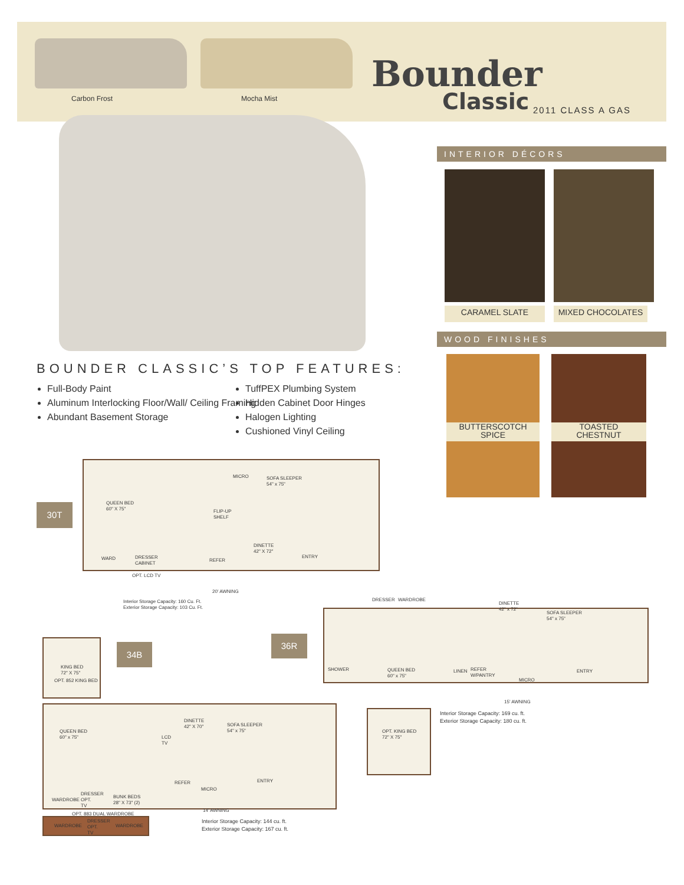Carbon Frost Mocha Mist
Bounder
Classic 2011 CLASS A GAS
INTERIOR DÉCORS
CARAMEL SLATE MIXED CHOCOLATES
WOOD FINISHES
BUTTERSCOTCH
SPICE
TOASTED
CHESTNUT
BOUNDER CLASSIC’S TOP FEATURES:
Full-Body Paint
Aluminum Interlocking Floor/Wall/ Ceiling Framing
Abundant Basement Storage
TuffPEX Plumbing System
Hidden Cabinet Door Hinges
Halogen Lighting
Cushioned Vinyl Ceiling
30T
QUEEN BED
60" X 75"
MICRO
SOFA SLEEPER
54" x 75"
FLIP-UP
SHELF
DINETTE
42" X 72"
WARD
DRESSER
CABINET
REFER
ENTRY
OPT. LCD TV
20' AWNING
Interior Storage Capacity: 160 Cu. Ft.
Exterior Storage Capacity: 103 Cu. Ft.
36R
DRESSER WARDROBE
DINETTE
42" x 72"
SOFA SLEEPER
54" x 75"
SHOWER
QUEEN BED
60" x 75"
LINEN
REFER
W/PANTRY
MICRO
ENTRY
15' AWNING
Interior Storage Capacity: 169 cu. ft.
Exterior Storage Capacity: 180 cu. ft.
OPT. KING BED
72" X 75"
34B
KING BED
72" X 75"
OPT. 852 KING BED
QUEEN BED
60" x 75"
DINETTE
42" X 70"
SOFA SLEEPER
54" x 75"
LCD
TV
REFER
MICRO
ENTRY
WARDROBE
DRESSER
OPT.
TV
BUNK BEDS
28" X 73" (2)
14' AWNING
OPT. 883 DUAL WARDROBE
WARDROBE
DRESSER
OPT.
TV
WARDROBE
Interior Storage Capacity: 144 cu. ft.
Exterior Storage Capacity: 167 cu. ft.